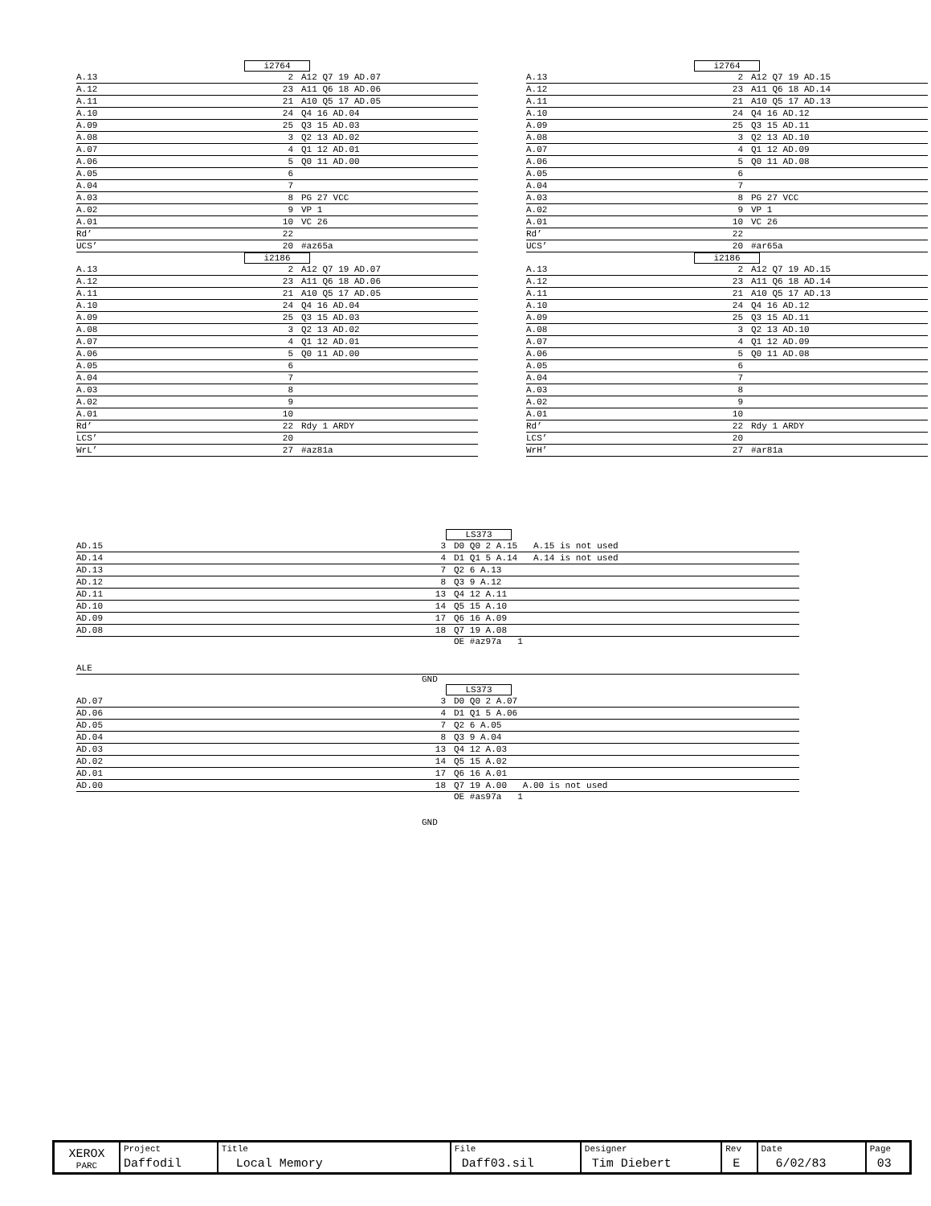i2764
A.13 2 A12 Q7 19 AD.07
A.12 23 A11 Q6 18 AD.06
A.11 21 A10 Q5 17 AD.05
A.10 24 Q4 16 AD.04
A.09 25 Q3 15 AD.03
A.08 3 Q2 13 AD.02
A.07 4 Q1 12 AD.01
A.06 5 Q0 11 AD.00
A.05 6
A.04 7
A.03 8 PG 27 VCC
A.02 9 VP 1
A.01 10 VC 26
Rd’ 22
UCS’ 20 #az65a
i2186
A.13 2 A12 Q7 19 AD.07
A.12 23 A11 Q6 18 AD.06
A.11 21 A10 Q5 17 AD.05
A.10 24 Q4 16 AD.04
A.09 25 Q3 15 AD.03
A.08 3 Q2 13 AD.02
A.07 4 Q1 12 AD.01
A.06 5 Q0 11 AD.00
A.05 6
A.04 7
A.03 8
A.02 9
A.01 10
Rd’ 22 Rdy 1 ARDY
LCS’ 20
WrL’ 27 #az81a
i2764
A.13 2 A12 Q7 19 AD.15
A.12 23 A11 Q6 18 AD.14
A.11 21 A10 Q5 17 AD.13
A.10 24 Q4 16 AD.12
A.09 25 Q3 15 AD.11
A.08 3 Q2 13 AD.10
A.07 4 Q1 12 AD.09
A.06 5 Q0 11 AD.08
A.05 6
A.04 7
A.03 8 PG 27 VCC
A.02 9 VP 1
A.01 10 VC 26
Rd’ 22
UCS’ 20 #ar65a
i2186
A.13 2 A12 Q7 19 AD.15
A.12 23 A11 Q6 18 AD.14
A.11 21 A10 Q5 17 AD.13
A.10 24 Q4 16 AD.12
A.09 25 Q3 15 AD.11
A.08 3 Q2 13 AD.10
A.07 4 Q1 12 AD.09
A.06 5 Q0 11 AD.08
A.05 6
A.04 7
A.03 8
A.02 9
A.01 10
Rd’ 22 Rdy 1 ARDY
LCS’ 20
WrH’ 27 #ar81a
LS373
AD.15 3 D0 Q0 2 A.15 A.15 is not used
AD.14 4 D1 Q1 5 A.14 A.14 is not used
AD.13 7 Q2 6 A.13
AD.12 8 Q3 9 A.12
AD.11 13 Q4 12 A.11
AD.10 14 Q5 15 A.10
AD.09 17 Q6 16 A.09
AD.08 18 Q7 19 A.08
OE #az97a 1
ALE
GND
LS373
AD.07 3 D0 Q0 2 A.07
AD.06 4 D1 Q1 5 A.06
AD.05 7 Q2 6 A.05
AD.04 8 Q3 9 A.04
AD.03 13 Q4 12 A.03
AD.02 14 Q5 15 A.02
AD.01 17 Q6 16 A.01
AD.00 18 Q7 19 A.00 A.00 is not used
OE #as97a 1
GND
| XEROX PARC | Project Daffodil | Title Local Memory | File Daff03.sil | Designer Tim Diebert | Rev E | Date 6/02/83 | Page 03 |